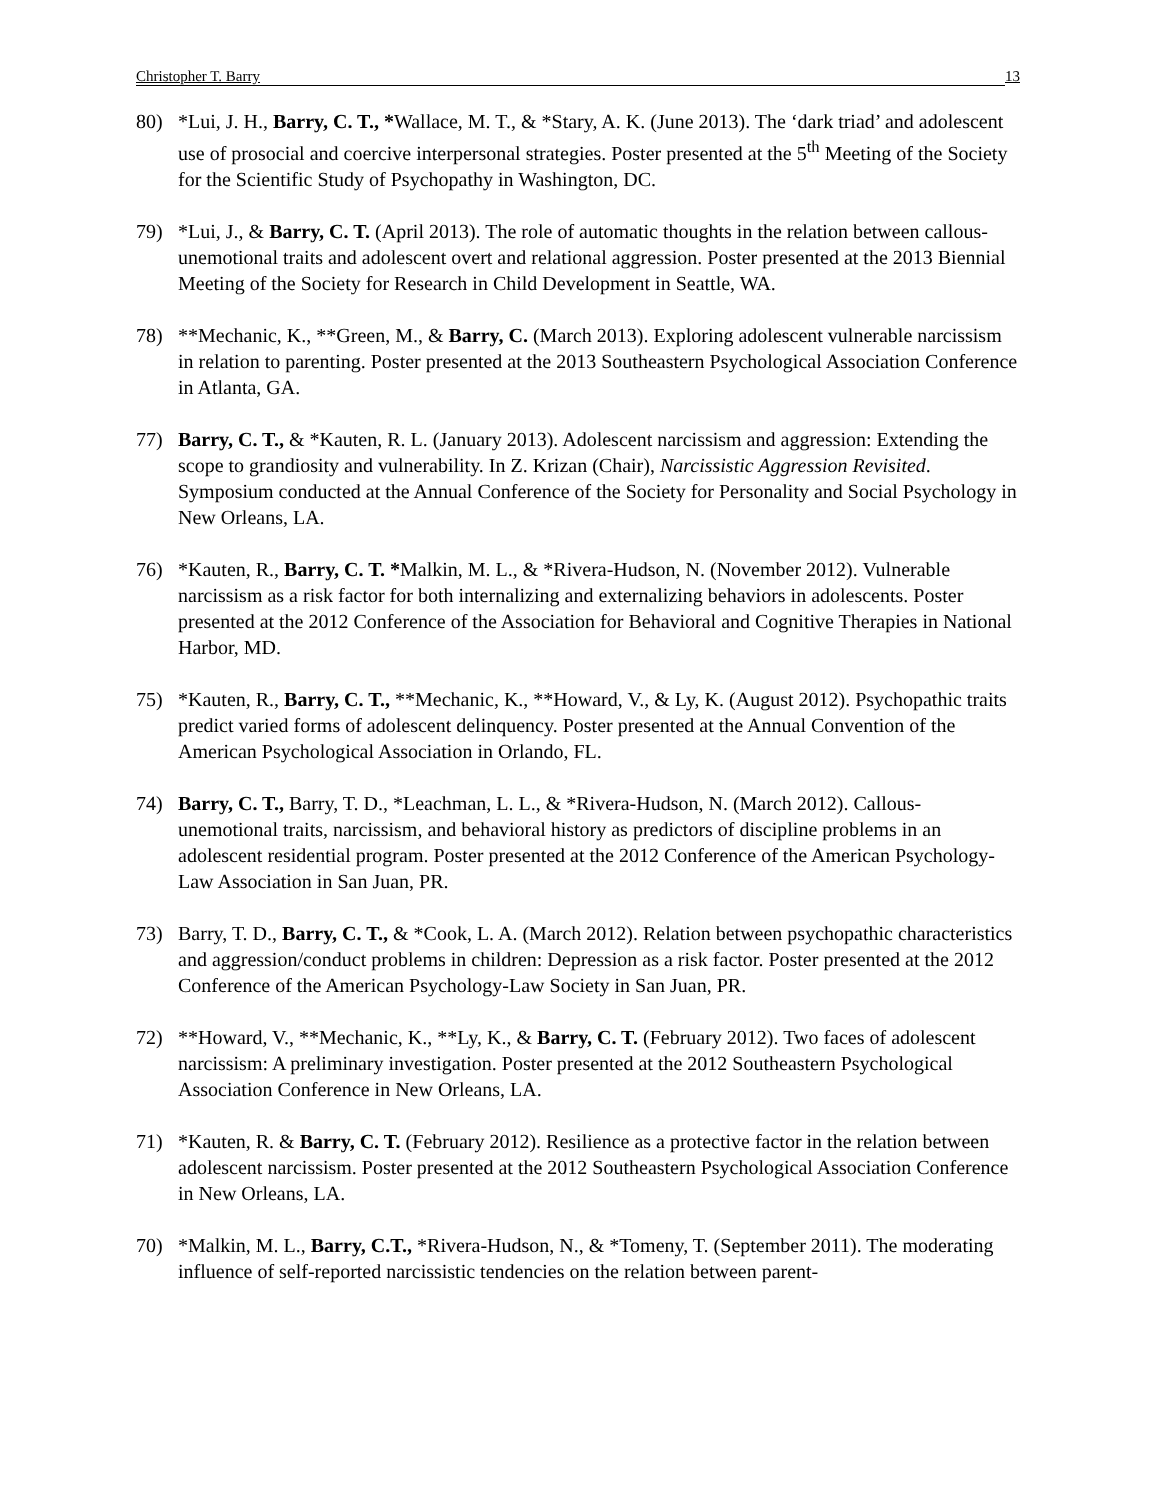Christopher T. Barry 13
80) *Lui, J. H., Barry, C. T., *Wallace, M. T., & *Stary, A. K. (June 2013). The ‘dark triad’ and adolescent use of prosocial and coercive interpersonal strategies. Poster presented at the 5<sup>th</sup> Meeting of the Society for the Scientific Study of Psychopathy in Washington, DC.
79) *Lui, J., & Barry, C. T. (April 2013). The role of automatic thoughts in the relation between callous-unemotional traits and adolescent overt and relational aggression. Poster presented at the 2013 Biennial Meeting of the Society for Research in Child Development in Seattle, WA.
78) **Mechanic, K., **Green, M., & Barry, C. (March 2013). Exploring adolescent vulnerable narcissism in relation to parenting. Poster presented at the 2013 Southeastern Psychological Association Conference in Atlanta, GA.
77) Barry, C. T., & *Kauten, R. L. (January 2013). Adolescent narcissism and aggression: Extending the scope to grandiosity and vulnerability. In Z. Krizan (Chair), Narcissistic Aggression Revisited. Symposium conducted at the Annual Conference of the Society for Personality and Social Psychology in New Orleans, LA.
76) *Kauten, R., Barry, C. T. *Malkin, M. L., & *Rivera-Hudson, N. (November 2012). Vulnerable narcissism as a risk factor for both internalizing and externalizing behaviors in adolescents. Poster presented at the 2012 Conference of the Association for Behavioral and Cognitive Therapies in National Harbor, MD.
75) *Kauten, R., Barry, C. T., **Mechanic, K., **Howard, V., & Ly, K. (August 2012). Psychopathic traits predict varied forms of adolescent delinquency. Poster presented at the Annual Convention of the American Psychological Association in Orlando, FL.
74) Barry, C. T., Barry, T. D., *Leachman, L. L., & *Rivera-Hudson, N. (March 2012). Callous-unemotional traits, narcissism, and behavioral history as predictors of discipline problems in an adolescent residential program. Poster presented at the 2012 Conference of the American Psychology-Law Association in San Juan, PR.
73) Barry, T. D., Barry, C. T., & *Cook, L. A. (March 2012). Relation between psychopathic characteristics and aggression/conduct problems in children: Depression as a risk factor. Poster presented at the 2012 Conference of the American Psychology-Law Society in San Juan, PR.
72) **Howard, V., **Mechanic, K., **Ly, K., & Barry, C. T. (February 2012). Two faces of adolescent narcissism: A preliminary investigation. Poster presented at the 2012 Southeastern Psychological Association Conference in New Orleans, LA.
71) *Kauten, R. & Barry, C. T. (February 2012). Resilience as a protective factor in the relation between adolescent narcissism. Poster presented at the 2012 Southeastern Psychological Association Conference in New Orleans, LA.
70) *Malkin, M. L., Barry, C.T., *Rivera-Hudson, N., & *Tomeny, T. (September 2011). The moderating influence of self-reported narcissistic tendencies on the relation between parent-